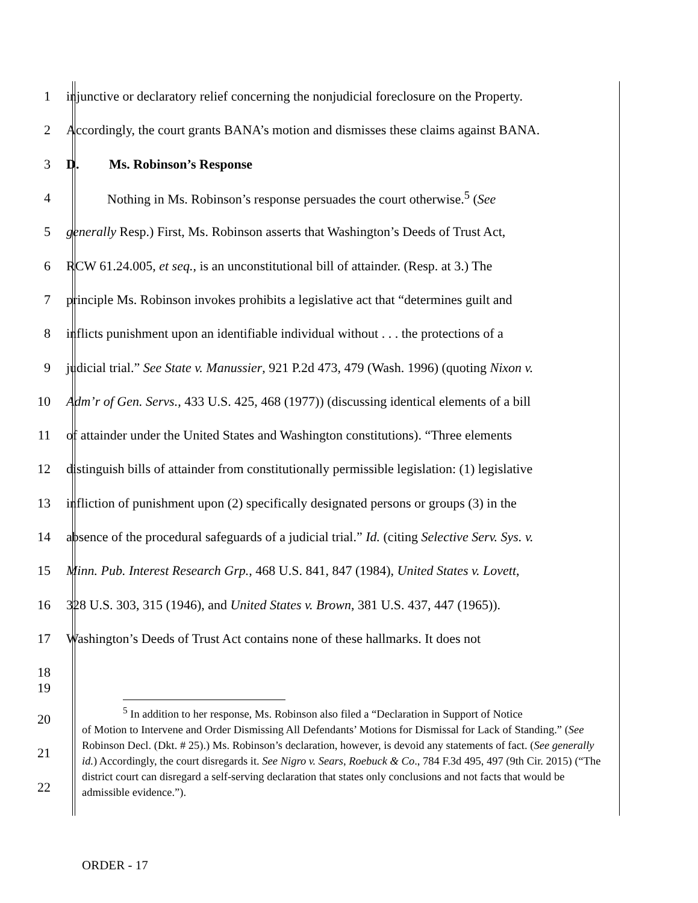1 injunctive or declaratory relief concerning the nonjudicial foreclosure on the Property.
2 Accordingly, the court grants BANA’s motion and dismisses these claims against BANA.
3 D. Ms. Robinson’s Response
4 Nothing in Ms. Robinson’s response persuades the court otherwise.<sup>5</sup> (See
5 generally Resp.) First, Ms. Robinson asserts that Washington’s Deeds of Trust Act,
6 RCW 61.24.005, et seq., is an unconstitutional bill of attainder. (Resp. at 3.) The
7 principle Ms. Robinson invokes prohibits a legislative act that “determines guilt and
8 inflicts punishment upon an identifiable individual without . . . the protections of a
9 judicial trial.” See State v. Manussier, 921 P.2d 473, 479 (Wash. 1996) (quoting Nixon v.
10 Adm’r of Gen. Servs., 433 U.S. 425, 468 (1977)) (discussing identical elements of a bill
11 of attainder under the United States and Washington constitutions). “Three elements
12 distinguish bills of attainder from constitutionally permissible legislation: (1) legislative
13 infliction of punishment upon (2) specifically designated persons or groups (3) in the
14 absence of the procedural safeguards of a judicial trial.” Id. (citing Selective Serv. Sys. v.
15 Minn. Pub. Interest Research Grp., 468 U.S. 841, 847 (1984), United States v. Lovett,
16 328 U.S. 303, 315 (1946), and United States v. Brown, 381 U.S. 437, 447 (1965)).
17 Washington’s Deeds of Trust Act contains none of these hallmarks. It does not
18
19
20
21
22
<sup>5</sup> In addition to her response, Ms. Robinson also filed a “Declaration in Support of Notice
of Motion to Intervene and Order Dismissing All Defendants’ Motions for Dismissal for Lack of Standing.” (See Robinson Decl. (Dkt. # 25).) Ms. Robinson’s declaration, however, is devoid any statements of fact. (See generally id.) Accordingly, the court disregards it. See Nigro v. Sears, Roebuck & Co., 784 F.3d 495, 497 (9th Cir. 2015) (“The district court can disregard a self-serving declaration that states only conclusions and not facts that would be admissible evidence.”).
ORDER - 17